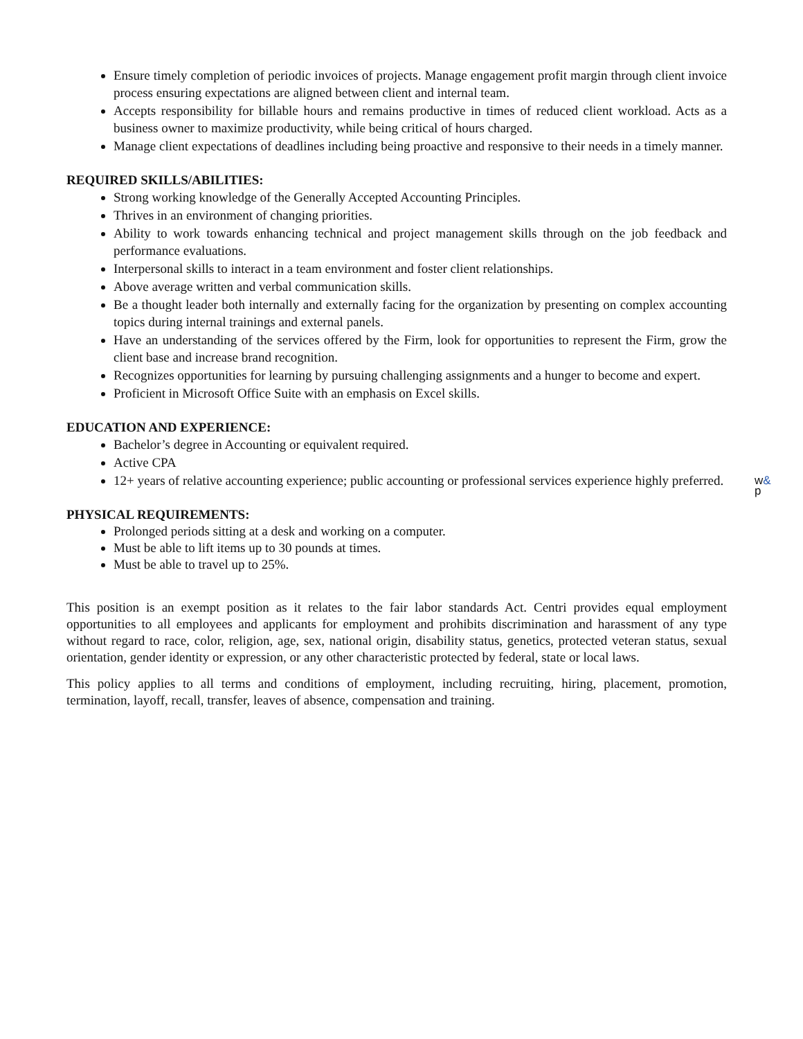Ensure timely completion of periodic invoices of projects. Manage engagement profit margin through client invoice process ensuring expectations are aligned between client and internal team.
Accepts responsibility for billable hours and remains productive in times of reduced client workload. Acts as a business owner to maximize productivity, while being critical of hours charged.
Manage client expectations of deadlines including being proactive and responsive to their needs in a timely manner.
REQUIRED SKILLS/ABILITIES:
Strong working knowledge of the Generally Accepted Accounting Principles.
Thrives in an environment of changing priorities.
Ability to work towards enhancing technical and project management skills through on the job feedback and performance evaluations.
Interpersonal skills to interact in a team environment and foster client relationships.
Above average written and verbal communication skills.
Be a thought leader both internally and externally facing for the organization by presenting on complex accounting topics during internal trainings and external panels.
Have an understanding of the services offered by the Firm, look for opportunities to represent the Firm, grow the client base and increase brand recognition.
Recognizes opportunities for learning by pursuing challenging assignments and a hunger to become and expert.
Proficient in Microsoft Office Suite with an emphasis on Excel skills.
EDUCATION AND EXPERIENCE:
Bachelor’s degree in Accounting or equivalent required.
Active CPA
12+ years of relative accounting experience; public accounting or professional services experience highly preferred.
PHYSICAL REQUIREMENTS:
Prolonged periods sitting at a desk and working on a computer.
Must be able to lift items up to 30 pounds at times.
Must be able to travel up to 25%.
This position is an exempt position as it relates to the fair labor standards Act. Centri provides equal employment opportunities to all employees and applicants for employment and prohibits discrimination and harassment of any type without regard to race, color, religion, age, sex, national origin, disability status, genetics, protected veteran status, sexual orientation, gender identity or expression, or any other characteristic protected by federal, state or local laws.
This policy applies to all terms and conditions of employment, including recruiting, hiring, placement, promotion, termination, layoff, recall, transfer, leaves of absence, compensation and training.
w&
p